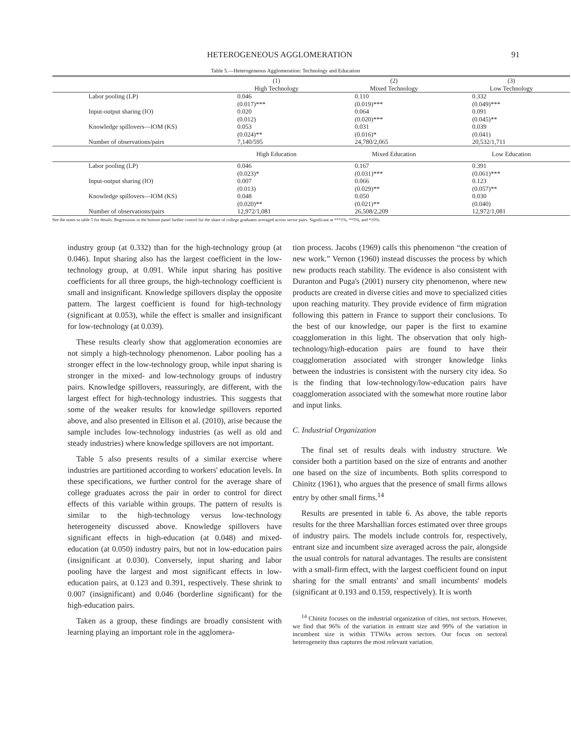HETEROGENEOUS AGGLOMERATION 91
Table 5.—Heterogeneous Agglomeration: Technology and Education
| | (1) | (2) | (3) |
| | High Technology | Mixed Technology | Low Technology |
| Labor pooling (LP) | 0.046 | 0.110 | 0.332 |
| | (0.017)*** | (0.019)*** | (0.049)*** |
| Input-output sharing (IO) | 0.020 | 0.064 | 0.091 |
| | (0.012) | (0.020)*** | (0.045)** |
| Knowledge spillovers—IOM (KS) | 0.053 | 0.031 | 0.039 |
| | (0.024)** | (0.016)* | (0.041) |
| Number of observations/pairs | 7,140/595 | 24,780/2,065 | 20,532/1,711 |
| | High Education | Mixed Education | Low Education |
| Labor pooling (LP) | 0.046 | 0.167 | 0.391 |
| | (0.023)* | (0.031)*** | (0.061)*** |
| Input-output sharing (IO) | 0.007 | 0.066 | 0.123 |
| | (0.013) | (0.029)** | (0.057)** |
| Knowledge spillovers—IOM (KS) | 0.048 | 0.050 | 0.030 |
| | (0.020)** | (0.021)** | (0.040) |
| Number of observations/pairs | 12,972/1,081 | 26,508/2,209 | 12,972/1,081 |
See the notes to table 5 for details. Regressions in the bottom panel further control for the share of college graduates averaged across sector pairs. Significant at ***1%, **5%, and *10%.
industry group (at 0.332) than for the high-technology group (at 0.046). Input sharing also has the largest coefficient in the low-technology group, at 0.091. While input sharing has positive coefficients for all three groups, the high-technology coefficient is small and insignificant. Knowledge spillovers display the opposite pattern. The largest coefficient is found for high-technology (significant at 0.053), while the effect is smaller and insignificant for low-technology (at 0.039).
These results clearly show that agglomeration economies are not simply a high-technology phenomenon. Labor pooling has a stronger effect in the low-technology group, while input sharing is stronger in the mixed- and low-technology groups of industry pairs. Knowledge spillovers, reassuringly, are different, with the largest effect for high-technology industries. This suggests that some of the weaker results for knowledge spillovers reported above, and also presented in Ellison et al. (2010), arise because the sample includes low-technology industries (as well as old and steady industries) where knowledge spillovers are not important.
Table 5 also presents results of a similar exercise where industries are partitioned according to workers' education levels. In these specifications, we further control for the average share of college graduates across the pair in order to control for direct effects of this variable within groups. The pattern of results is similar to the high-technology versus low-technology heterogeneity discussed above. Knowledge spillovers have significant effects in high-education (at 0.048) and mixed-education (at 0.050) industry pairs, but not in low-education pairs (insignificant at 0.030). Conversely, input sharing and labor pooling have the largest and most significant effects in low-education pairs, at 0.123 and 0.391, respectively. These shrink to 0.007 (insignificant) and 0.046 (borderline significant) for the high-education pairs.
Taken as a group, these findings are broadly consistent with learning playing an important role in the agglomera-
tion process. Jacobs (1969) calls this phenomenon “the creation of new work.” Vernon (1960) instead discusses the process by which new products reach stability. The evidence is also consistent with Duranton and Puga's (2001) nursery city phenomenon, where new products are created in diverse cities and move to specialized cities upon reaching maturity. They provide evidence of firm migration following this pattern in France to support their conclusions. To the best of our knowledge, our paper is the first to examine coagglomeration in this light. The observation that only high-technology/high-education pairs are found to have their coagglomeration associated with stronger knowledge links between the industries is consistent with the nursery city idea. So is the finding that low-technology/low-education pairs have coagglomeration associated with the somewhat more routine labor and input links.
C. Industrial Organization
The final set of results deals with industry structure. We consider both a partition based on the size of entrants and another one based on the size of incumbents. Both splits correspond to Chinitz (1961), who argues that the presence of small firms allows entry by other small firms.<sup>14</sup>
Results are presented in table 6. As above, the table reports results for the three Marshallian forces estimated over three groups of industry pairs. The models include controls for, respectively, entrant size and incumbent size averaged across the pair, alongside the usual controls for natural advantages. The results are consistent with a small-firm effect, with the largest coefficient found on input sharing for the small entrants' and small incumbents' models (significant at 0.193 and 0.159, respectively). It is worth
<sup>14</sup> Chinitz focuses on the industrial organization of cities, not sectors. However, we find that 96% of the variation in entrant size and 99% of the variation in incumbent size is within TTWAs across sectors. Our focus on sectoral heterogeneity thus captures the most relevant variation.